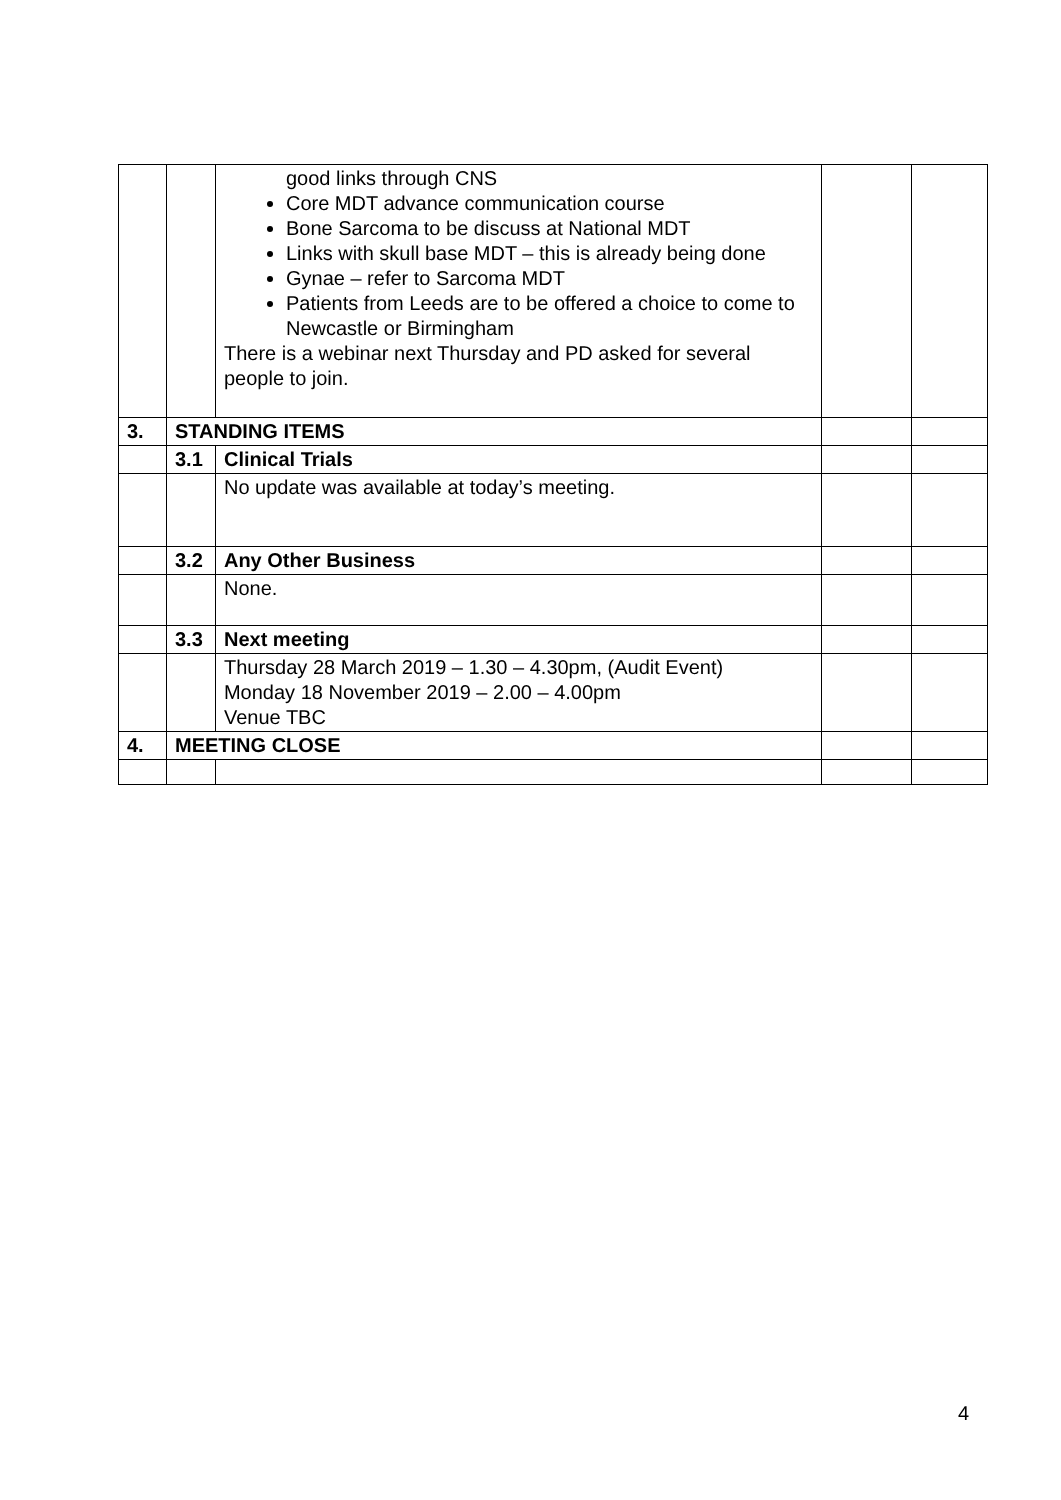| | | good links through CNS Core MDT advance communication course Bone Sarcoma to be discuss at National MDT Links with skull base MDT – this is already being done Gynae – refer to Sarcoma MDT Patients from Leeds are to be offered a choice to come to Newcastle or Birmingham There is a webinar next Thursday and PD asked for several people to join. | | |
| 3. | STANDING ITEMS | | | |
| | 3.1 | Clinical Trials | | |
| | | No update was available at today’s meeting. | | |
| | 3.2 | Any Other Business | | |
| | | None. | | |
| | 3.3 | Next meeting | | |
| | | Thursday 28 March 2019 – 1.30 – 4.30pm, (Audit Event) Monday 18 November 2019 – 2.00 – 4.00pm Venue TBC | | |
| 4. | MEETING CLOSE | | | |
4